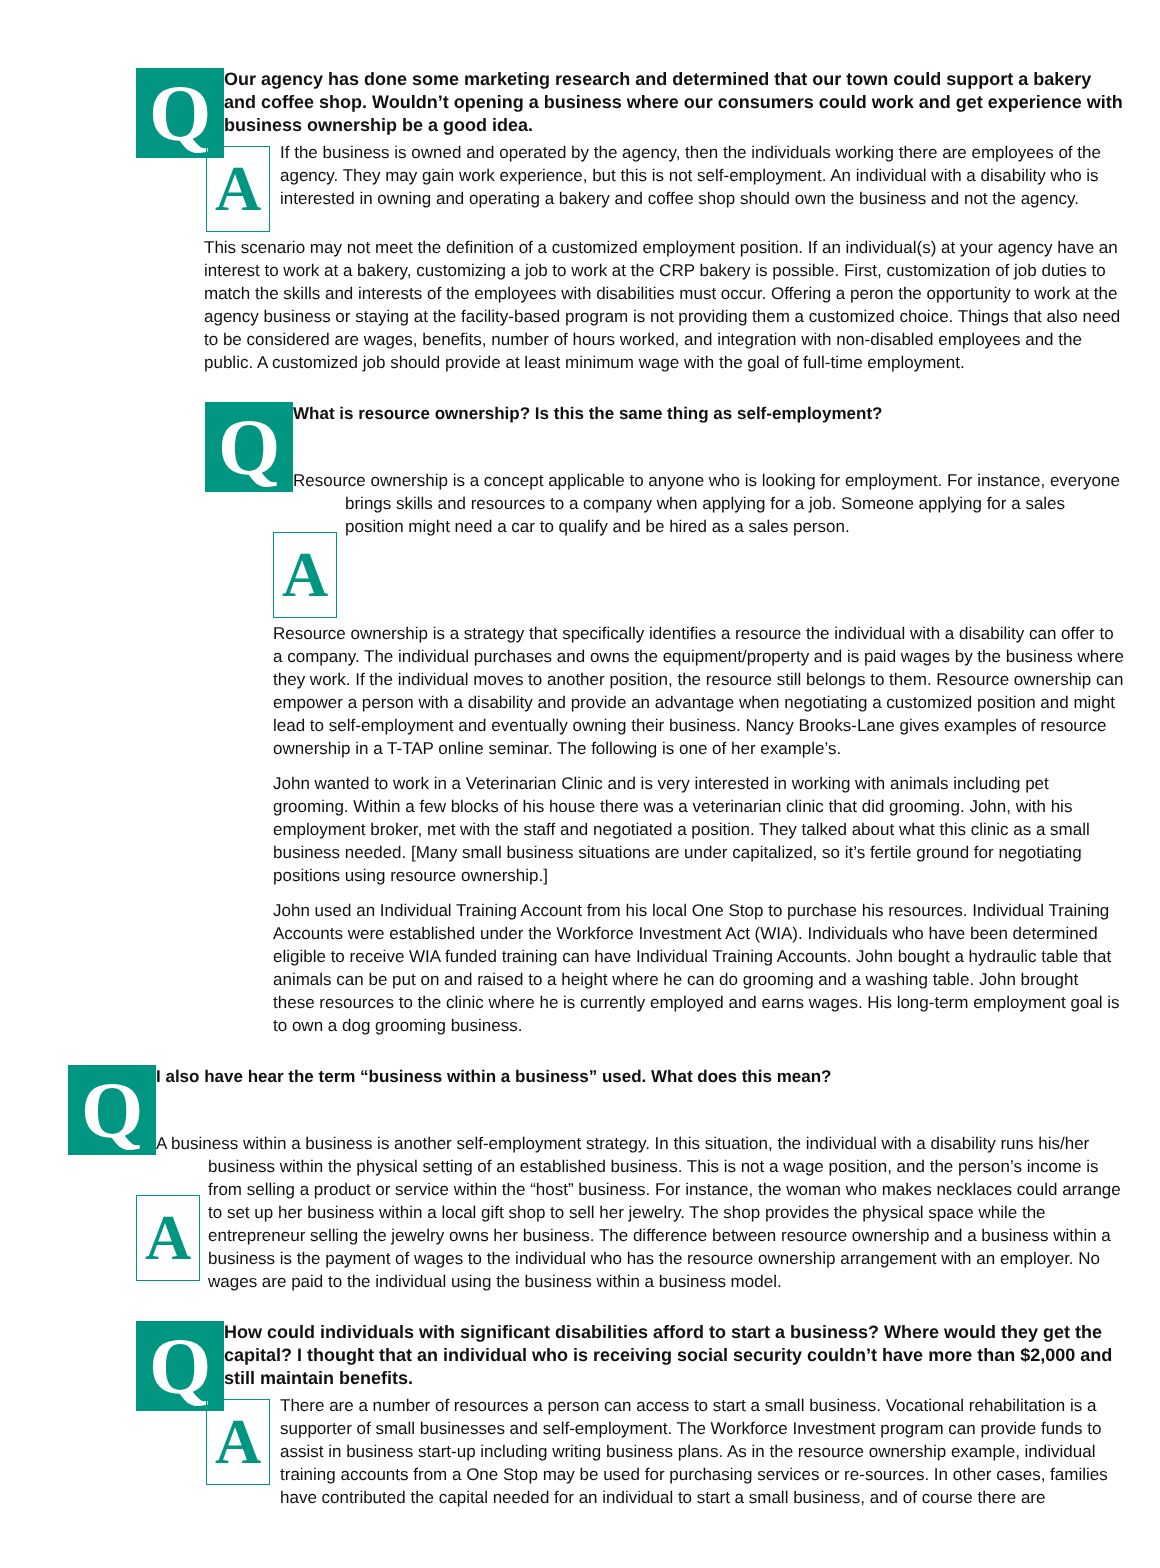Q
Our agency has done some marketing research and determined that our town could support a bakery and coffee shop. Wouldn’t opening a business where our consumers could work and get experience with business ownership be a good idea.
A
If the business is owned and operated by the agency, then the individuals working there are employees of the agency. They may gain work experience, but this is not self-employment. An individual with a disability who is interested in owning and operating a bakery and coffee shop should own the business and not the agency.
This scenario may not meet the definition of a customized employment position. If an individual(s) at your agency have an interest to work at a bakery, customizing a job to work at the CRP bakery is possible. First, customization of job duties to match the skills and interests of the employees with disabilities must occur. Offering a peron the opportunity to work at the agency business or staying at the facility-based program is not providing them a customized choice. Things that also need to be considered are wages, benefits, number of hours worked, and integration with non-disabled employees and the public. A customized job should provide at least minimum wage with the goal of full-time employment.
Q
What is resource ownership? Is this the same thing as self-employment?
A
Resource ownership is a concept applicable to anyone who is looking for employment. For instance, everyone brings skills and resources to a company when applying for a job. Someone applying for a sales position might need a car to qualify and be hired as a sales person.
Resource ownership is a strategy that specifically identifies a resource the individual with a disability can offer to a company. The individual purchases and owns the equipment/property and is paid wages by the business where they work. If the individual moves to another position, the resource still belongs to them. Resource ownership can empower a person with a disability and provide an advantage when negotiating a customized position and might lead to self-employment and eventually owning their business. Nancy Brooks-Lane gives examples of resource ownership in a T-TAP online seminar. The following is one of her example’s.
John wanted to work in a Veterinarian Clinic and is very interested in working with animals including pet grooming. Within a few blocks of his house there was a veterinarian clinic that did grooming. John, with his employment broker, met with the staff and negotiated a position. They talked about what this clinic as a small business needed. [Many small business situations are under capitalized, so it’s fertile ground for negotiating positions using resource ownership.]
John used an Individual Training Account from his local One Stop to purchase his resources. Individual Training Accounts were established under the Workforce Investment Act (WIA). Individuals who have been determined eligible to receive WIA funded training can have Individual Training Accounts. John bought a hydraulic table that animals can be put on and raised to a height where he can do grooming and a washing table. John brought these resources to the clinic where he is currently employed and earns wages. His long-term employment goal is to own a dog grooming business.
Q
I also have hear the term “business within a business” used. What does this mean?
A
A business within a business is another self-employment strategy. In this situation, the individual with a disability runs his/her business within the physical setting of an established business. This is not a wage position, and the person’s income is from selling a product or service within the “host” business. For instance, the woman who makes necklaces could arrange to set up her business within a local gift shop to sell her jewelry. The shop provides the physical space while the entrepreneur selling the jewelry owns her business. The difference between resource ownership and a business within a business is the payment of wages to the individual who has the resource ownership arrangement with an employer. No wages are paid to the individual using the business within a business model.
Q
How could individuals with significant disabilities afford to start a business? Where would they get the capital? I thought that an individual who is receiving social security couldn’t have more than $2,000 and still maintain benefits.
A
There are a number of resources a person can access to start a small business. Vocational rehabilitation is a supporter of small businesses and self-employment. The Workforce Investment program can provide funds to assist in business start-up including writing business plans. As in the resource ownership example, individual training accounts from a One Stop may be used for purchasing services or re-sources. In other cases, families have contributed the capital needed for an individual to start a small business, and of course there are